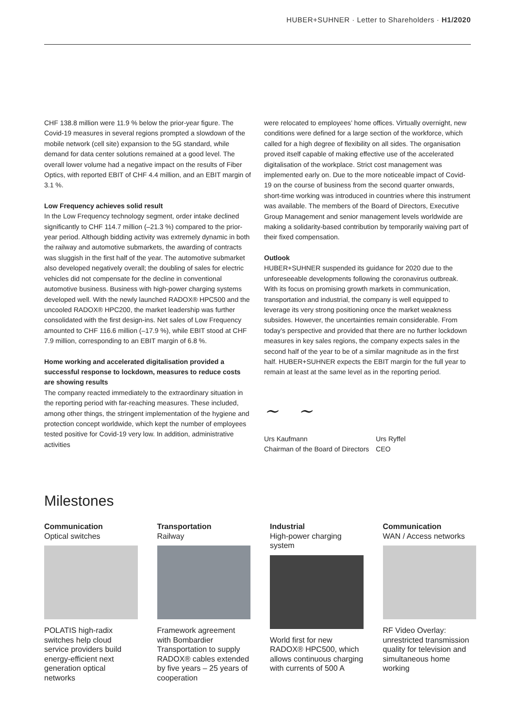HUBER+SUHNER · Letter to Shareholders · H1/2020
CHF 138.8 million were 11.9 % below the prior-year figure. The Covid-19 measures in several regions prompted a slowdown of the mobile network (cell site) expansion to the 5G standard, while demand for data center solutions remained at a good level. The overall lower volume had a negative impact on the results of Fiber Optics, with reported EBIT of CHF 4.4 million, and an EBIT margin of 3.1 %.
Low Frequency achieves solid result
In the Low Frequency technology segment, order intake declined significantly to CHF 114.7 million (–21.3 %) compared to the prior-year period. Although bidding activity was extremely dynamic in both the railway and automotive submarkets, the awarding of contracts was sluggish in the first half of the year. The automotive submarket also developed negatively overall; the doubling of sales for electric vehicles did not compensate for the decline in conventional automotive business. Business with high-power charging systems developed well. With the newly launched RADOX® HPC500 and the uncooled RADOX® HPC200, the market leadership was further consolidated with the first design-ins. Net sales of Low Frequency amounted to CHF 116.6 million (–17.9 %), while EBIT stood at CHF 7.9 million, corresponding to an EBIT margin of 6.8 %.
Home working and accelerated digitalisation provided a successful response to lockdown, measures to reduce costs are showing results
The company reacted immediately to the extraordinary situation in the reporting period with far-reaching measures. These included, among other things, the stringent implementation of the hygiene and protection concept worldwide, which kept the number of employees tested positive for Covid-19 very low. In addition, administrative activities
were relocated to employees’ home offices. Virtually overnight, new conditions were defined for a large section of the workforce, which called for a high degree of flexibility on all sides. The organisation proved itself capable of making effective use of the accelerated digitalisation of the workplace. Strict cost management was implemented early on. Due to the more noticeable impact of Covid-19 on the course of business from the second quarter onwards, short-time working was introduced in countries where this instrument was available. The members of the Board of Directors, Executive Group Management and senior management levels worldwide are making a solidarity-based contribution by temporarily waiving part of their fixed compensation.
Outlook
HUBER+SUHNER suspended its guidance for 2020 due to the unforeseeable developments following the coronavirus outbreak. With its focus on promising growth markets in communication, transportation and industrial, the company is well equipped to leverage its very strong positioning once the market weakness subsides. However, the uncertainties remain considerable. From today’s perspective and provided that there are no further lockdown measures in key sales regions, the company expects sales in the second half of the year to be of a similar magnitude as in the first half. HUBER+SUHNER expects the EBIT margin for the full year to remain at least at the same level as in the reporting period.
~ ~
Urs Kaufmann
Chairman of the Board of Directors
Urs Ryffel
CEO
Milestones
Communication
Optical switches
POLATIS high-radix switches help cloud service providers build energy-efficient next generation optical networks
Transportation
Railway
Framework agreement with Bombardier Transportation to supply RADOX® cables extended by five years – 25 years of cooperation
Industrial
High-power charging system
World first for new RADOX® HPC500, which allows continuous charging with currents of 500 A
Communication
WAN / Access networks
RF Video Overlay: unrestricted transmission quality for television and simultaneous home working